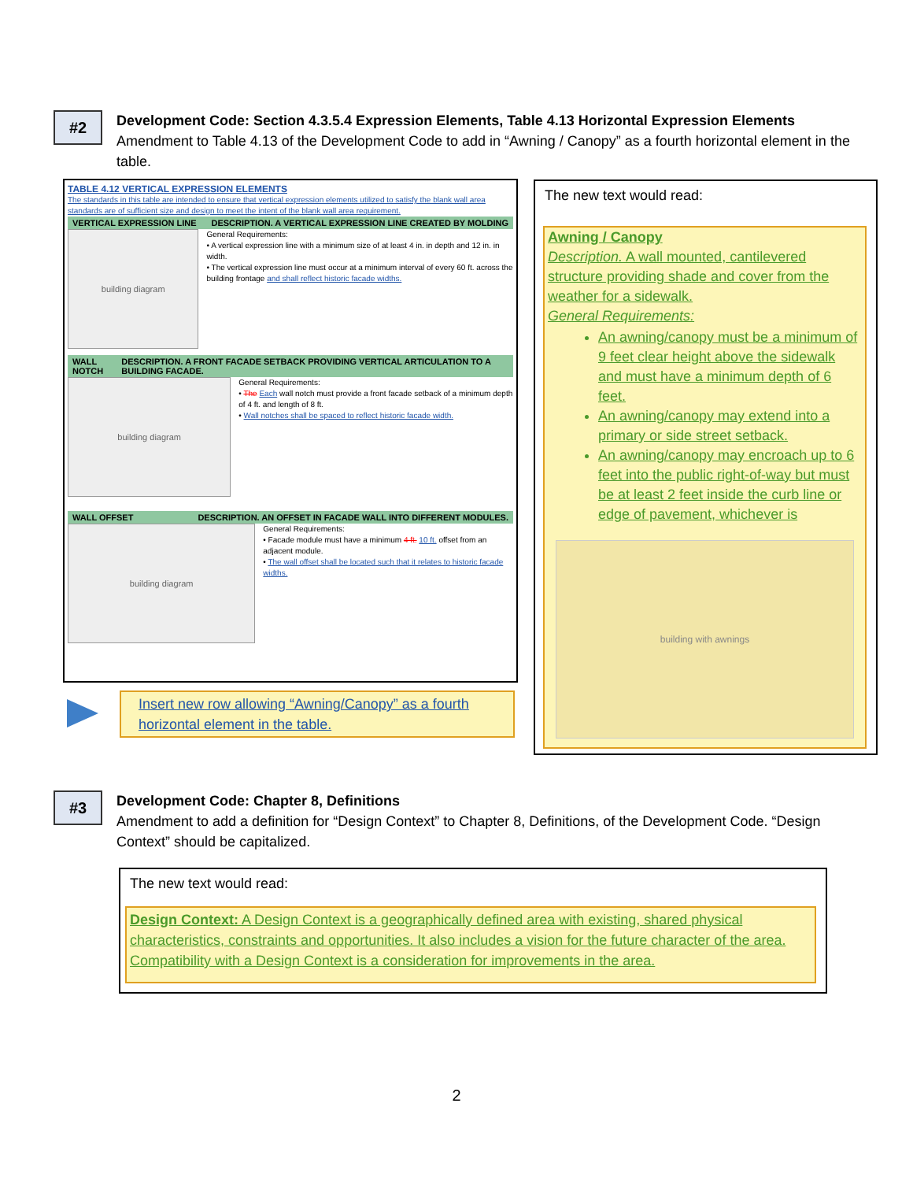#2
Development Code: Section 4.3.5.4 Expression Elements, Table 4.13 Horizontal Expression Elements
Amendment to Table 4.13 of the Development Code to add in “Awning / Canopy” as a fourth horizontal element in the table.
TABLE 4.12 VERTICAL EXPRESSION ELEMENTS
The standards in this table are intended to ensure that vertical expression elements utilized to satisfy the blank wall area standards are of sufficient size and design to meet the intent of the blank wall area requirement.
VERTICAL EXPRESSION LINE DESCRIPTION. A VERTICAL EXPRESSION LINE CREATED BY MOLDING
building diagram
General Requirements:
• A vertical expression line with a minimum size of at least 4 in. in depth and 12 in. in width.
• The vertical expression line must occur at a minimum interval of every 60 ft. across the building frontage and shall reflect historic facade widths.
WALL NOTCH DESCRIPTION. A FRONT FACADE SETBACK PROVIDING VERTICAL ARTICULATION TO A BUILDING FACADE.
building diagram
General Requirements:
• The Each wall notch must provide a front facade setback of a minimum depth of 4 ft. and length of 8 ft.
• Wall notches shall be spaced to reflect historic facade width.
WALL OFFSET DESCRIPTION. AN OFFSET IN FACADE WALL INTO DIFFERENT MODULES.
building diagram
General Requirements:
• Facade module must have a minimum 4 ft. 10 ft. offset from an adjacent module.
• The wall offset shall be located such that it relates to historic facade widths.
Insert new row allowing “Awning/Canopy” as a fourth horizontal element in the table.
The new text would read:
Awning / Canopy
Description. A wall mounted, cantilevered structure providing shade and cover from the weather for a sidewalk.
General Requirements:
An awning/canopy must be a minimum of 9 feet clear height above the sidewalk and must have a minimum depth of 6 feet.
An awning/canopy may extend into a primary or side street setback.
An awning/canopy may encroach up to 6 feet into the public right-of-way but must be at least 2 feet inside the curb line or edge of pavement, whichever is
building with awnings
#3
Development Code: Chapter 8, Definitions
Amendment to add a definition for “Design Context” to Chapter 8, Definitions, of the Development Code. “Design Context” should be capitalized.
The new text would read:
Design Context: A Design Context is a geographically defined area with existing, shared physical characteristics, constraints and opportunities. It also includes a vision for the future character of the area. Compatibility with a Design Context is a consideration for improvements in the area.
2